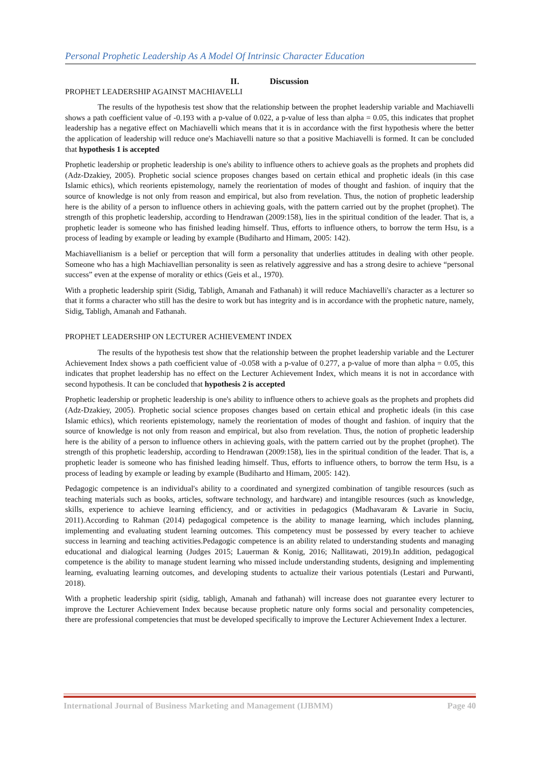Personal Prophetic Leadership As A Model Of Intrinsic Character Education
II. Discussion
PROPHET LEADERSHIP AGAINST MACHIAVELLI
The results of the hypothesis test show that the relationship between the prophet leadership variable and Machiavelli shows a path coefficient value of -0.193 with a p-value of 0.022, a p-value of less than alpha = 0.05, this indicates that prophet leadership has a negative effect on Machiavelli which means that it is in accordance with the first hypothesis where the better the application of leadership will reduce one's Machiavelli nature so that a positive Machiavelli is formed. It can be concluded that hypothesis 1 is accepted
Prophetic leadership or prophetic leadership is one's ability to influence others to achieve goals as the prophets and prophets did (Adz-Dzakiey, 2005). Prophetic social science proposes changes based on certain ethical and prophetic ideals (in this case Islamic ethics), which reorients epistemology, namely the reorientation of modes of thought and fashion. of inquiry that the source of knowledge is not only from reason and empirical, but also from revelation. Thus, the notion of prophetic leadership here is the ability of a person to influence others in achieving goals, with the pattern carried out by the prophet (prophet). The strength of this prophetic leadership, according to Hendrawan (2009:158), lies in the spiritual condition of the leader. That is, a prophetic leader is someone who has finished leading himself. Thus, efforts to influence others, to borrow the term Hsu, is a process of leading by example or leading by example (Budiharto and Himam, 2005: 142).
Machiavellianism is a belief or perception that will form a personality that underlies attitudes in dealing with other people. Someone who has a high Machiavellian personality is seen as relatively aggressive and has a strong desire to achieve “personal success” even at the expense of morality or ethics (Geis et al., 1970).
With a prophetic leadership spirit (Sidig, Tabligh, Amanah and Fathanah) it will reduce Machiavelli's character as a lecturer so that it forms a character who still has the desire to work but has integrity and is in accordance with the prophetic nature, namely, Sidig, Tabligh, Amanah and Fathanah.
PROPHET LEADERSHIP ON LECTURER ACHIEVEMENT INDEX
The results of the hypothesis test show that the relationship between the prophet leadership variable and the Lecturer Achievement Index shows a path coefficient value of -0.058 with a p-value of 0.277, a p-value of more than alpha = 0.05, this indicates that prophet leadership has no effect on the Lecturer Achievement Index, which means it is not in accordance with second hypothesis. It can be concluded that hypothesis 2 is accepted
Prophetic leadership or prophetic leadership is one's ability to influence others to achieve goals as the prophets and prophets did (Adz-Dzakiey, 2005). Prophetic social science proposes changes based on certain ethical and prophetic ideals (in this case Islamic ethics), which reorients epistemology, namely the reorientation of modes of thought and fashion. of inquiry that the source of knowledge is not only from reason and empirical, but also from revelation. Thus, the notion of prophetic leadership here is the ability of a person to influence others in achieving goals, with the pattern carried out by the prophet (prophet). The strength of this prophetic leadership, according to Hendrawan (2009:158), lies in the spiritual condition of the leader. That is, a prophetic leader is someone who has finished leading himself. Thus, efforts to influence others, to borrow the term Hsu, is a process of leading by example or leading by example (Budiharto and Himam, 2005: 142).
Pedagogic competence is an individual's ability to a coordinated and synergized combination of tangible resources (such as teaching materials such as books, articles, software technology, and hardware) and intangible resources (such as knowledge, skills, experience to achieve learning efficiency, and or activities in pedagogics (Madhavaram & Lavarie in Suciu, 2011).According to Rahman (2014) pedagogical competence is the ability to manage learning, which includes planning, implementing and evaluating student learning outcomes. This competency must be possessed by every teacher to achieve success in learning and teaching activities.Pedagogic competence is an ability related to understanding students and managing educational and dialogical learning (Judges 2015; Lauerman & Konig, 2016; Nallitawati, 2019).In addition, pedagogical competence is the ability to manage student learning who missed include understanding students, designing and implementing learning, evaluating learning outcomes, and developing students to actualize their various potentials (Lestari and Purwanti, 2018).
With a prophetic leadership spirit (sidig, tabligh, Amanah and fathanah) will increase does not guarantee every lecturer to improve the Lecturer Achievement Index because because prophetic nature only forms social and personality competencies, there are professional competencies that must be developed specifically to improve the Lecturer Achievement Index a lecturer.
International Journal of Business Marketing and Management (IJBMM) Page 40